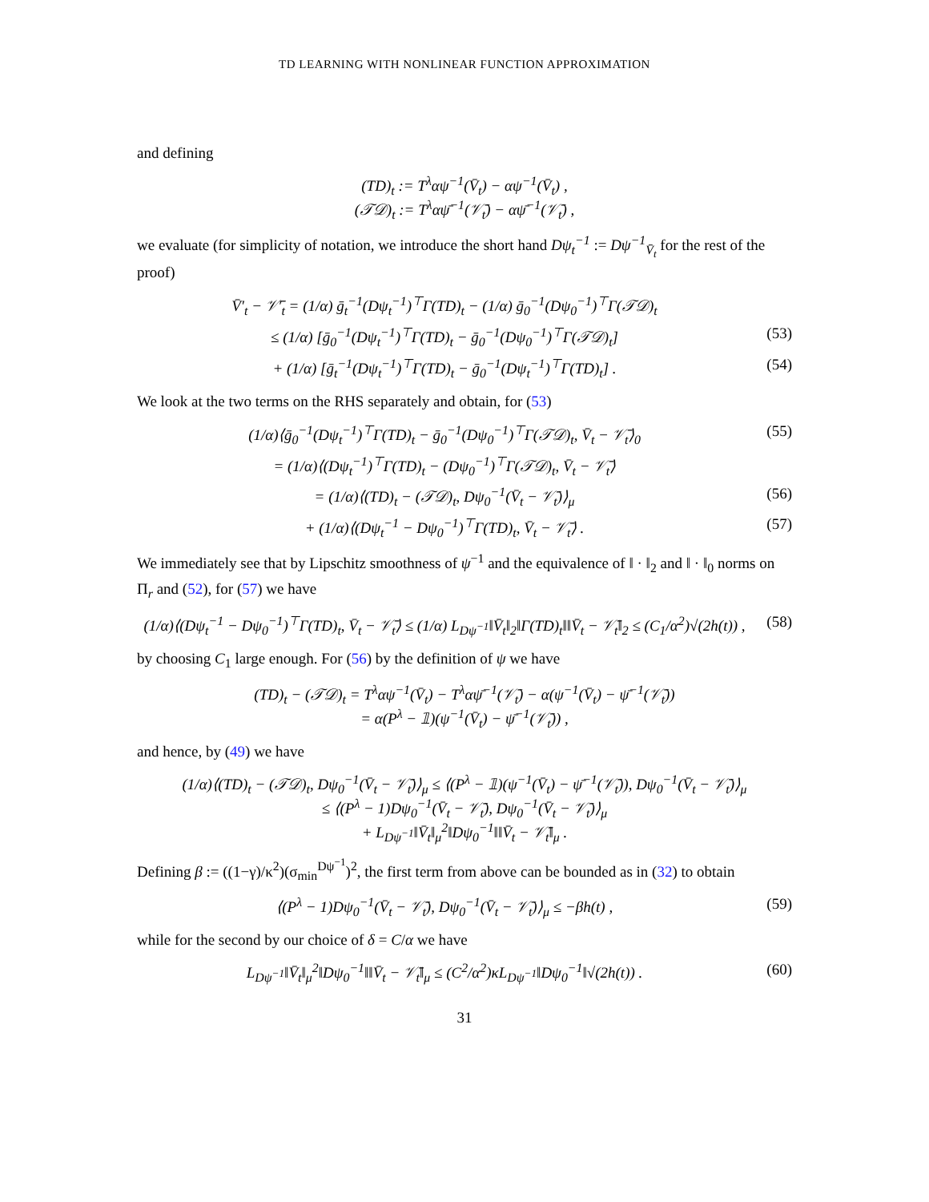TD LEARNING WITH NONLINEAR FUNCTION APPROXIMATION
and defining
(TD)<sub>t</sub> := T<sup>λ</sup>αψ<sup>−1</sup>(V̄<sub>t</sub>) − αψ<sup>−1</sup>(V̄<sub>t</sub>) ,
(𝒯𝒟)<sub>t</sub> := T<sup>λ</sup>αψ̄<sup>−1</sup>(𝒱̄<sub>t</sub>) − αψ̄<sup>−1</sup>(𝒱̄<sub>t</sub>) ,
we evaluate (for simplicity of notation, we introduce the short hand Dψ<sub>t</sub><sup>−1</sup> := Dψ<sup>−1</sup><sub>V̄<sub>t</sub></sub> for the rest of the proof)
V̄′<sub>t</sub> − 𝒱̄′<sub>t</sub> = (1/α) ḡ<sub>t</sub><sup>−1</sup>(Dψ<sub>t</sub><sup>−1</sup>)<sup>⊤</sup>Γ(TD)<sub>t</sub> − (1/α) ḡ<sub>0</sub><sup>−1</sup>(Dψ<sub>0</sub><sup>−1</sup>)<sup>⊤</sup>Γ(𝒯𝒟)<sub>t</sub>
≤ (1/α) [ḡ<sub>0</sub><sup>−1</sup>(Dψ<sub>t</sub><sup>−1</sup>)<sup>⊤</sup>Γ(TD)<sub>t</sub> − ḡ<sub>0</sub><sup>−1</sup>(Dψ<sub>0</sub><sup>−1</sup>)<sup>⊤</sup>Γ(𝒯𝒟)<sub>t</sub>] (53)
+ (1/α) [ḡ<sub>t</sub><sup>−1</sup>(Dψ<sub>t</sub><sup>−1</sup>)<sup>⊤</sup>Γ(TD)<sub>t</sub> − ḡ<sub>0</sub><sup>−1</sup>(Dψ<sub>t</sub><sup>−1</sup>)<sup>⊤</sup>Γ(TD)<sub>t</sub>] . (54)
We look at the two terms on the RHS separately and obtain, for (53)
(1/α)⟨ḡ<sub>0</sub><sup>−1</sup>(Dψ<sub>t</sub><sup>−1</sup>)<sup>⊤</sup>Γ(TD)<sub>t</sub> − ḡ<sub>0</sub><sup>−1</sup>(Dψ<sub>0</sub><sup>−1</sup>)<sup>⊤</sup>Γ(𝒯𝒟)<sub>t</sub>, V̄<sub>t</sub> − 𝒱̄<sub>t</sub>⟩<sub>0</sub> (55)
= (1/α)⟨(Dψ<sub>t</sub><sup>−1</sup>)<sup>⊤</sup>Γ(TD)<sub>t</sub> − (Dψ<sub>0</sub><sup>−1</sup>)<sup>⊤</sup>Γ(𝒯𝒟)<sub>t</sub>, V̄<sub>t</sub> − 𝒱̄<sub>t</sub>⟩
= (1/α)⟨(TD)<sub>t</sub> − (𝒯𝒟)<sub>t</sub>, Dψ<sub>0</sub><sup>−1</sup>(V̄<sub>t</sub> − 𝒱̄<sub>t</sub>)⟩<sub>μ</sub> (56)
+ (1/α)⟨(Dψ<sub>t</sub><sup>−1</sup> − Dψ<sub>0</sub><sup>−1</sup>)<sup>⊤</sup>Γ(TD)<sub>t</sub>, V̄<sub>t</sub> − 𝒱̄<sub>t</sub>⟩ . (57)
We immediately see that by Lipschitz smoothness of ψ<sup>−1</sup> and the equivalence of ‖ · ‖<sub>2</sub> and ‖ · ‖<sub>0</sub> norms on Π<sub>r</sub> and (52), for (57) we have
(1/α)⟨(Dψ<sub>t</sub><sup>−1</sup> − Dψ<sub>0</sub><sup>−1</sup>)<sup>⊤</sup>Γ(TD)<sub>t</sub>, V̄<sub>t</sub> − 𝒱̄<sub>t</sub>⟩ ≤ (1/α) L<sub>Dψ<sup>−1</sup></sub>‖V̄<sub>t</sub>‖<sub>2</sub>‖Γ(TD)<sub>t</sub>‖‖V̄<sub>t</sub> − 𝒱̄<sub>t</sub>‖<sub>2</sub> ≤ (C<sub>1</sub>/α<sup>2</sup>)√(2h(t)) , (58)
by choosing C<sub>1</sub> large enough. For (56) by the definition of ψ we have
(TD)<sub>t</sub> − (𝒯𝒟)<sub>t</sub> = T<sup>λ</sup>αψ<sup>−1</sup>(V̄<sub>t</sub>) − T<sup>λ</sup>αψ̄<sup>−1</sup>(𝒱̄<sub>t</sub>) − α(ψ<sup>−1</sup>(V̄<sub>t</sub>) − ψ̄<sup>−1</sup>(𝒱̄<sub>t</sub>))
= α(P<sup>λ</sup> − 𝟙)(ψ<sup>−1</sup>(V̄<sub>t</sub>) − ψ̄<sup>−1</sup>(𝒱̄<sub>t</sub>)) ,
and hence, by (49) we have
(1/α)⟨(TD)<sub>t</sub> − (𝒯𝒟)<sub>t</sub>, Dψ<sub>0</sub><sup>−1</sup>(V̄<sub>t</sub> − 𝒱̄<sub>t</sub>)⟩<sub>μ</sub> ≤ ⟨(P<sup>λ</sup> − 𝟙)(ψ<sup>−1</sup>(V̄<sub>t</sub>) − ψ̄<sup>−1</sup>(𝒱̄<sub>t</sub>)), Dψ<sub>0</sub><sup>−1</sup>(V̄<sub>t</sub> − 𝒱̄<sub>t</sub>)⟩<sub>μ</sub>
≤ ⟨(P<sup>λ</sup> − 1)Dψ<sub>0</sub><sup>−1</sup>(V̄<sub>t</sub> − 𝒱̄<sub>t</sub>), Dψ<sub>0</sub><sup>−1</sup>(V̄<sub>t</sub> − 𝒱̄<sub>t</sub>)⟩<sub>μ</sub>
+ L<sub>Dψ<sup>−1</sup></sub>‖V̄<sub>t</sub>‖<sub>μ</sub><sup>2</sup>‖Dψ<sub>0</sub><sup>−1</sup>‖‖V̄<sub>t</sub> − 𝒱̄<sub>t</sub>‖<sub>μ</sub> .
Defining β := ((1−γ)/κ<sup>2</sup>)(σ<sub>min</sub><sup>Dψ<sup>−1</sup></sup>)<sup>2</sup>, the first term from above can be bounded as in (32) to obtain
⟨(P<sup>λ</sup> − 1)Dψ<sub>0</sub><sup>−1</sup>(V̄<sub>t</sub> − 𝒱̄<sub>t</sub>), Dψ<sub>0</sub><sup>−1</sup>(V̄<sub>t</sub> − 𝒱̄<sub>t</sub>)⟩<sub>μ</sub> ≤ −βh(t) , (59)
while for the second by our choice of δ = C/α we have
L<sub>Dψ<sup>−1</sup></sub>‖V̄<sub>t</sub>‖<sub>μ</sub><sup>2</sup>‖Dψ<sub>0</sub><sup>−1</sup>‖‖V̄<sub>t</sub> − 𝒱̄<sub>t</sub>‖<sub>μ</sub> ≤ (C<sup>2</sup>/α<sup>2</sup>)κL<sub>Dψ<sup>−1</sup></sub>‖Dψ<sub>0</sub><sup>−1</sup>‖√(2h(t)) . (60)
31